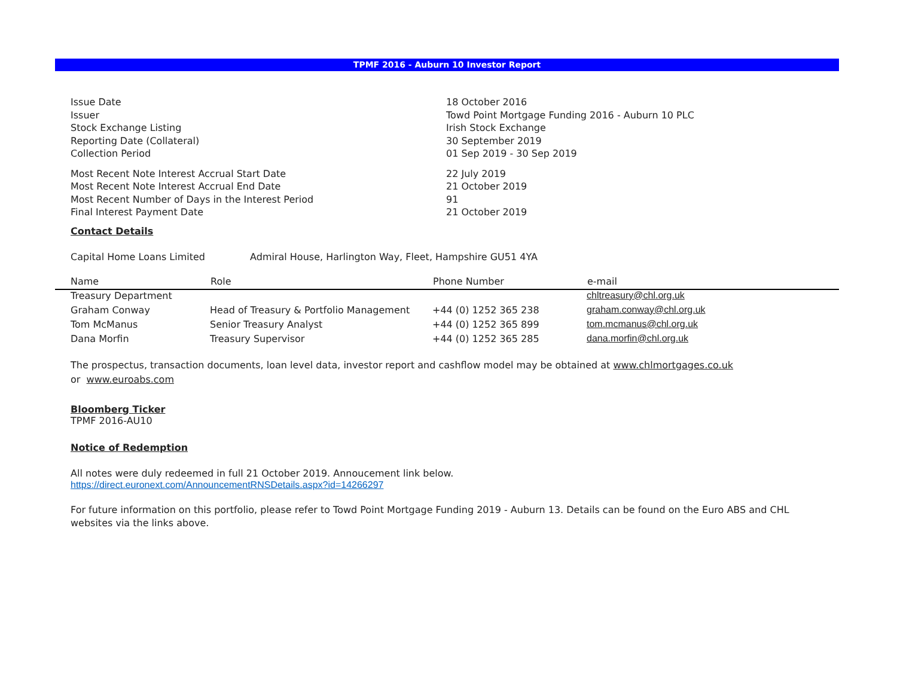TPMF 2016 - Auburn 10 Investor Report
| Issue Date | 18 October 2016 |
| Issuer | Towd Point Mortgage Funding 2016 - Auburn 10 PLC |
| Stock Exchange Listing | Irish Stock Exchange |
| Reporting Date (Collateral) | 30 September 2019 |
| Collection Period | 01 Sep 2019 - 30 Sep 2019 |
| Most Recent Note Interest Accrual Start Date | 22 July 2019 |
| Most Recent Note Interest Accrual End Date | 21 October 2019 |
| Most Recent Number of Days in the Interest Period | 91 |
| Final Interest Payment Date | 21 October 2019 |
Contact Details
Capital Home Loans Limited Admiral House, Harlington Way, Fleet, Hampshire GU51 4YA
| Name | Role | Phone Number | e-mail |
| --- | --- | --- | --- |
| Treasury Department | | | chltreasury@chl.org.uk |
| Graham Conway | Head of Treasury & Portfolio Management | +44 (0) 1252 365 238 | graham.conway@chl.org.uk |
| Tom McManus | Senior Treasury Analyst | +44 (0) 1252 365 899 | tom.mcmanus@chl.org.uk |
| Dana Morfin | Treasury Supervisor | +44 (0) 1252 365 285 | dana.morfin@chl.org.uk |
The prospectus, transaction documents, loan level data, investor report and cashflow model may be obtained at www.chlmortgages.co.uk
or www.euroabs.com
Bloomberg Ticker
TPMF 2016-AU10
Notice of Redemption
All notes were duly redeemed in full 21 October 2019. Annoucement link below.
https://direct.euronext.com/AnnouncementRNSDetails.aspx?id=14266297
For future information on this portfolio, please refer to Towd Point Mortgage Funding 2019 - Auburn 13. Details can be found on the Euro ABS and CHL websites via the links above.